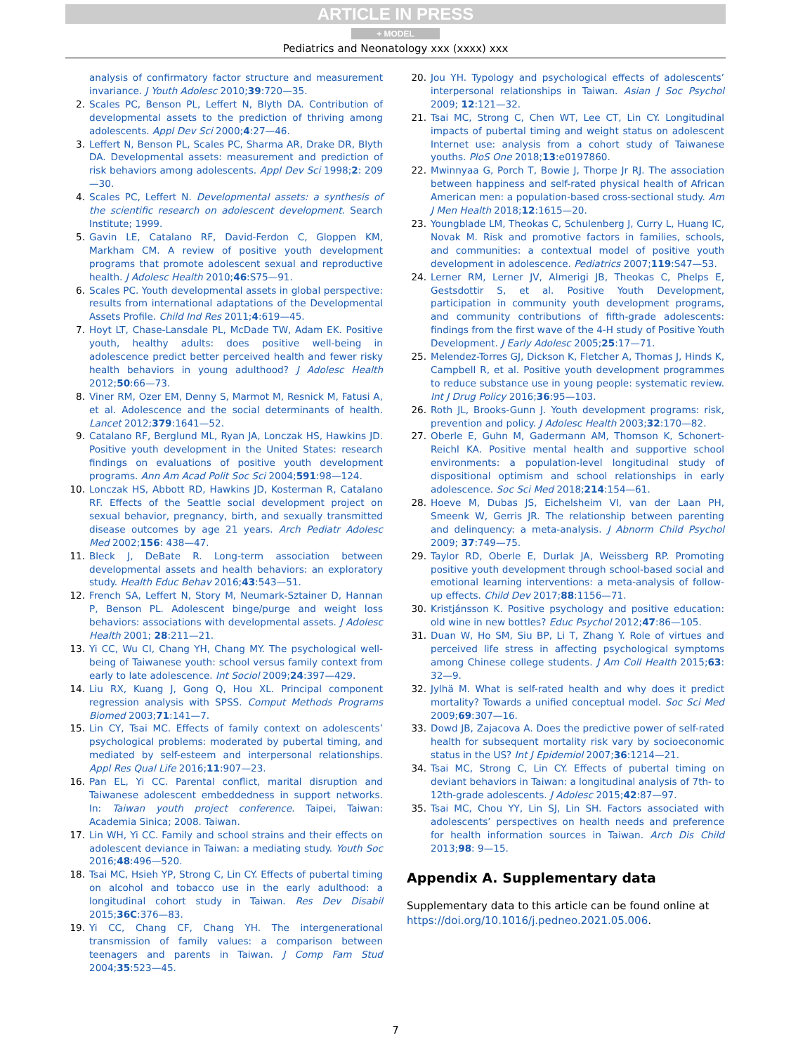ARTICLE IN PRESS
+ MODEL
Pediatrics and Neonatology xxx (xxxx) xxx
analysis of confirmatory factor structure and measurement invariance. J Youth Adolesc 2010;39:720—35.
2. Scales PC, Benson PL, Leffert N, Blyth DA. Contribution of developmental assets to the prediction of thriving among adolescents. Appl Dev Sci 2000;4:27—46.
3. Leffert N, Benson PL, Scales PC, Sharma AR, Drake DR, Blyth DA. Developmental assets: measurement and prediction of risk behaviors among adolescents. Appl Dev Sci 1998;2: 209—30.
4. Scales PC, Leffert N. Developmental assets: a synthesis of the scientific research on adolescent development. Search Institute; 1999.
5. Gavin LE, Catalano RF, David-Ferdon C, Gloppen KM, Markham CM. A review of positive youth development programs that promote adolescent sexual and reproductive health. J Adolesc Health 2010;46:S75—91.
6. Scales PC. Youth developmental assets in global perspective: results from international adaptations of the Developmental Assets Profile. Child Ind Res 2011;4:619—45.
7. Hoyt LT, Chase-Lansdale PL, McDade TW, Adam EK. Positive youth, healthy adults: does positive well-being in adolescence predict better perceived health and fewer risky health behaviors in young adulthood? J Adolesc Health 2012;50:66—73.
8. Viner RM, Ozer EM, Denny S, Marmot M, Resnick M, Fatusi A, et al. Adolescence and the social determinants of health. Lancet 2012;379:1641—52.
9. Catalano RF, Berglund ML, Ryan JA, Lonczak HS, Hawkins JD. Positive youth development in the United States: research findings on evaluations of positive youth development programs. Ann Am Acad Polit Soc Sci 2004;591:98—124.
10. Lonczak HS, Abbott RD, Hawkins JD, Kosterman R, Catalano RF. Effects of the Seattle social development project on sexual behavior, pregnancy, birth, and sexually transmitted disease outcomes by age 21 years. Arch Pediatr Adolesc Med 2002;156: 438—47.
11. Bleck J, DeBate R. Long-term association between developmental assets and health behaviors: an exploratory study. Health Educ Behav 2016;43:543—51.
12. French SA, Leffert N, Story M, Neumark-Sztainer D, Hannan P, Benson PL. Adolescent binge/purge and weight loss behaviors: associations with developmental assets. J Adolesc Health 2001; 28:211—21.
13. Yi CC, Wu CI, Chang YH, Chang MY. The psychological well-being of Taiwanese youth: school versus family context from early to late adolescence. Int Sociol 2009;24:397—429.
14. Liu RX, Kuang J, Gong Q, Hou XL. Principal component regression analysis with SPSS. Comput Methods Programs Biomed 2003;71:141—7.
15. Lin CY, Tsai MC. Effects of family context on adolescents’ psychological problems: moderated by pubertal timing, and mediated by self-esteem and interpersonal relationships. Appl Res Qual Life 2016;11:907—23.
16. Pan EL, Yi CC. Parental conflict, marital disruption and Taiwanese adolescent embeddedness in support networks. In: Taiwan youth project conference. Taipei, Taiwan: Academia Sinica; 2008. Taiwan.
17. Lin WH, Yi CC. Family and school strains and their effects on adolescent deviance in Taiwan: a mediating study. Youth Soc 2016;48:496—520.
18. Tsai MC, Hsieh YP, Strong C, Lin CY. Effects of pubertal timing on alcohol and tobacco use in the early adulthood: a longitudinal cohort study in Taiwan. Res Dev Disabil 2015;36C:376—83.
19. Yi CC, Chang CF, Chang YH. The intergenerational transmission of family values: a comparison between teenagers and parents in Taiwan. J Comp Fam Stud 2004;35:523—45.
20. Jou YH. Typology and psychological effects of adolescents’ interpersonal relationships in Taiwan. Asian J Soc Psychol 2009; 12:121—32.
21. Tsai MC, Strong C, Chen WT, Lee CT, Lin CY. Longitudinal impacts of pubertal timing and weight status on adolescent Internet use: analysis from a cohort study of Taiwanese youths. PloS One 2018;13:e0197860.
22. Mwinnyaa G, Porch T, Bowie J, Thorpe Jr RJ. The association between happiness and self-rated physical health of African American men: a population-based cross-sectional study. Am J Men Health 2018;12:1615—20.
23. Youngblade LM, Theokas C, Schulenberg J, Curry L, Huang IC, Novak M. Risk and promotive factors in families, schools, and communities: a contextual model of positive youth development in adolescence. Pediatrics 2007;119:S47—53.
24. Lerner RM, Lerner JV, Almerigi JB, Theokas C, Phelps E, Gestsdottir S, et al. Positive Youth Development, participation in community youth development programs, and community contributions of fifth-grade adolescents: findings from the first wave of the 4-H study of Positive Youth Development. J Early Adolesc 2005;25:17—71.
25. Melendez-Torres GJ, Dickson K, Fletcher A, Thomas J, Hinds K, Campbell R, et al. Positive youth development programmes to reduce substance use in young people: systematic review. Int J Drug Policy 2016;36:95—103.
26. Roth JL, Brooks-Gunn J. Youth development programs: risk, prevention and policy. J Adolesc Health 2003;32:170—82.
27. Oberle E, Guhn M, Gadermann AM, Thomson K, Schonert-Reichl KA. Positive mental health and supportive school environments: a population-level longitudinal study of dispositional optimism and school relationships in early adolescence. Soc Sci Med 2018;214:154—61.
28. Hoeve M, Dubas JS, Eichelsheim VI, van der Laan PH, Smeenk W, Gerris JR. The relationship between parenting and delinquency: a meta-analysis. J Abnorm Child Psychol 2009; 37:749—75.
29. Taylor RD, Oberle E, Durlak JA, Weissberg RP. Promoting positive youth development through school-based social and emotional learning interventions: a meta-analysis of follow-up effects. Child Dev 2017;88:1156—71.
30. Kristjánsson K. Positive psychology and positive education: old wine in new bottles? Educ Psychol 2012;47:86—105.
31. Duan W, Ho SM, Siu BP, Li T, Zhang Y. Role of virtues and perceived life stress in affecting psychological symptoms among Chinese college students. J Am Coll Health 2015;63: 32—9.
32. Jylhä M. What is self-rated health and why does it predict mortality? Towards a unified conceptual model. Soc Sci Med 2009;69:307—16.
33. Dowd JB, Zajacova A. Does the predictive power of self-rated health for subsequent mortality risk vary by socioeconomic status in the US? Int J Epidemiol 2007;36:1214—21.
34. Tsai MC, Strong C, Lin CY. Effects of pubertal timing on deviant behaviors in Taiwan: a longitudinal analysis of 7th- to 12th-grade adolescents. J Adolesc 2015;42:87—97.
35. Tsai MC, Chou YY, Lin SJ, Lin SH. Factors associated with adolescents’ perspectives on health needs and preference for health information sources in Taiwan. Arch Dis Child 2013;98: 9—15.
Appendix A. Supplementary data
Supplementary data to this article can be found online at https://doi.org/10.1016/j.pedneo.2021.05.006.
7